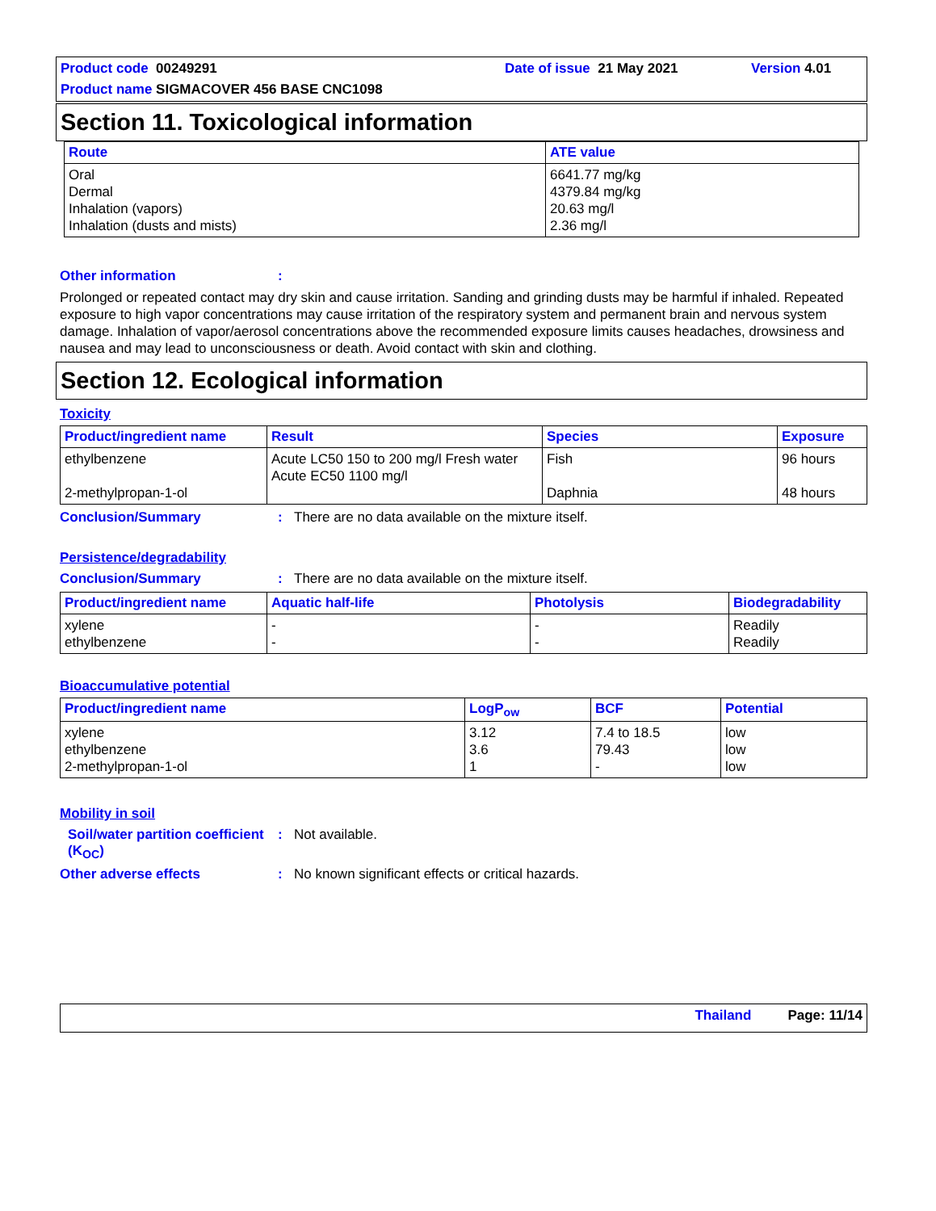Product code 00249291
Date of issue 21 May 2021
Version 4.01
Product name SIGMACOVER 456 BASE CNC1098
Section 11. Toxicological information
| Route | ATE value |
| --- | --- |
| Oral Dermal Inhalation (vapors) Inhalation (dusts and mists) | 6641.77 mg/kg 4379.84 mg/kg 20.63 mg/l 2.36 mg/l |
Other information:
Prolonged or repeated contact may dry skin and cause irritation. Sanding and grinding dusts may be harmful if inhaled. Repeated exposure to high vapor concentrations may cause irritation of the respiratory system and permanent brain and nervous system damage. Inhalation of vapor/aerosol concentrations above the recommended exposure limits causes headaches, drowsiness and nausea and may lead to unconsciousness or death. Avoid contact with skin and clothing.
Section 12. Ecological information
Toxicity
| Product/ingredient name | Result | Species | Exposure |
| --- | --- | --- | --- |
| ethylbenzene 2-methylpropan-1-ol | Acute LC50 150 to 200 mg/l Fresh water Acute EC50 1100 mg/l | Fish Daphnia | 96 hours 48 hours |
Conclusion/Summary: There are no data available on the mixture itself.
Persistence/degradability
Conclusion/Summary: There are no data available on the mixture itself.
| Product/ingredient name | Aquatic half-life | Photolysis | Biodegradability |
| --- | --- | --- | --- |
| xylene ethylbenzene | - - | - - | Readily Readily |
Bioaccumulative potential
| Product/ingredient name | LogP<sub>ow</sub> | BCF | Potential |
| --- | --- | --- | --- |
| xylene ethylbenzene 2-methylpropan-1-ol | 3.12 3.6 1 | 7.4 to 18.5 79.43 - | low low low |
Mobility in soil
Soil/water partition coefficient (K<sub>OC</sub>): Not available.
Other adverse effects: No known significant effects or critical hazards.
Thailand Page: 11/14